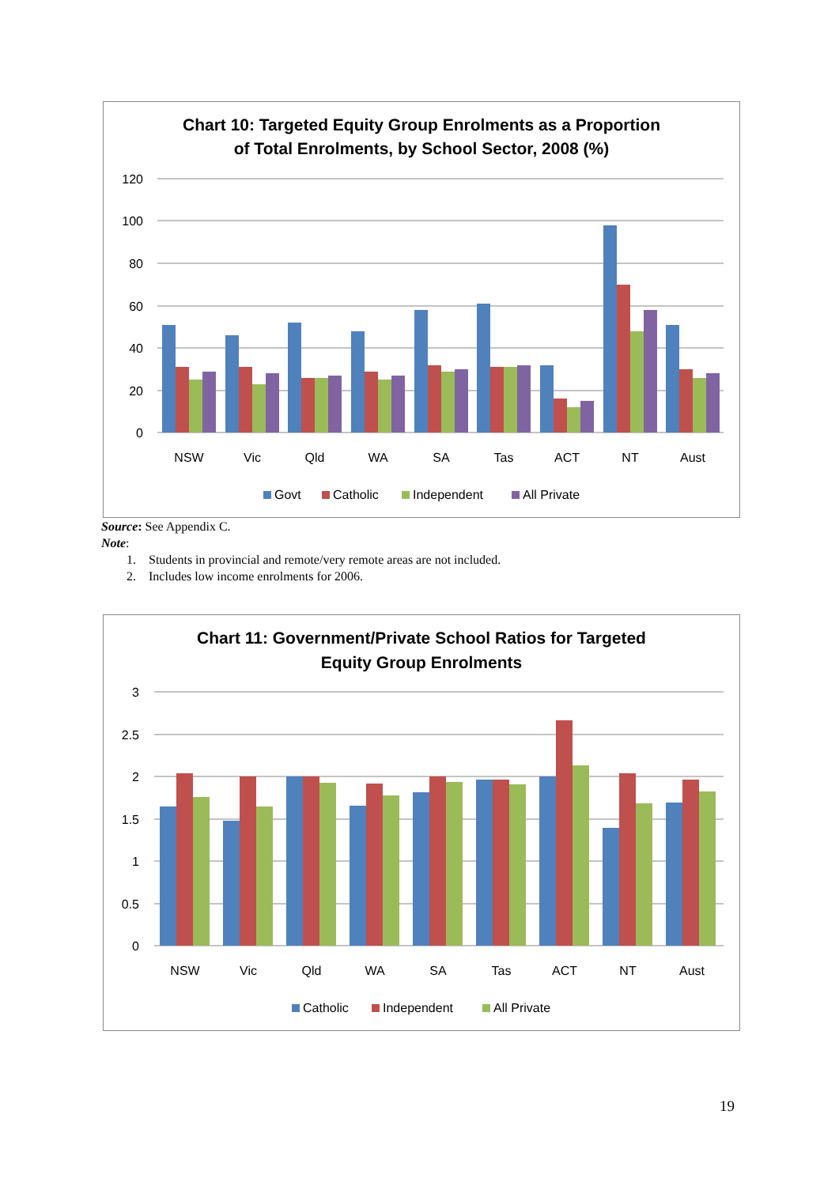Chart 10: Targeted Equity Group Enrolments as a Proportion
of Total Enrolments, by School Sector, 2008 (%)
120
100
80
60
40
20
0
NSW
Vic
Qld
WA
SA
Tas
ACT
NT
Aust
Govt
Catholic
Independent
All Private
Source: See Appendix C.
Note:
1. Students in provincial and remote/very remote areas are not included.
2. Includes low income enrolments for 2006.
Chart 11: Government/Private School Ratios for Targeted
Equity Group Enrolments
3
2.5
2
1.5
1
0.5
0
NSW
Vic
Qld
WA
SA
Tas
ACT
NT
Aust
Catholic
Independent
All Private
19